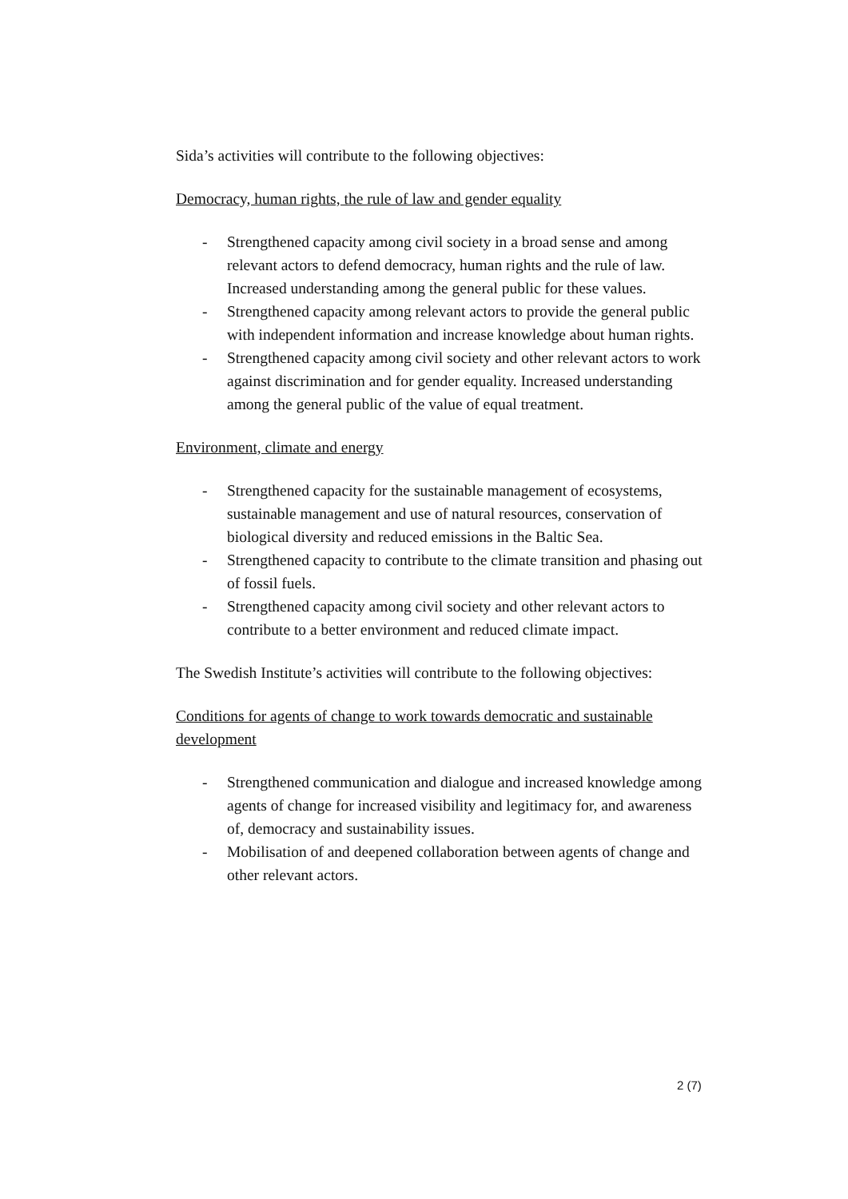Sida’s activities will contribute to the following objectives:
Democracy, human rights, the rule of law and gender equality
- Strengthened capacity among civil society in a broad sense and among relevant actors to defend democracy, human rights and the rule of law. Increased understanding among the general public for these values.
- Strengthened capacity among relevant actors to provide the general public with independent information and increase knowledge about human rights.
- Strengthened capacity among civil society and other relevant actors to work against discrimination and for gender equality. Increased understanding among the general public of the value of equal treatment.
Environment, climate and energy
- Strengthened capacity for the sustainable management of ecosystems, sustainable management and use of natural resources, conservation of biological diversity and reduced emissions in the Baltic Sea.
- Strengthened capacity to contribute to the climate transition and phasing out of fossil fuels.
- Strengthened capacity among civil society and other relevant actors to contribute to a better environment and reduced climate impact.
The Swedish Institute’s activities will contribute to the following objectives:
Conditions for agents of change to work towards democratic and sustainable development
- Strengthened communication and dialogue and increased knowledge among agents of change for increased visibility and legitimacy for, and awareness of, democracy and sustainability issues.
- Mobilisation of and deepened collaboration between agents of change and other relevant actors.
2 (7)